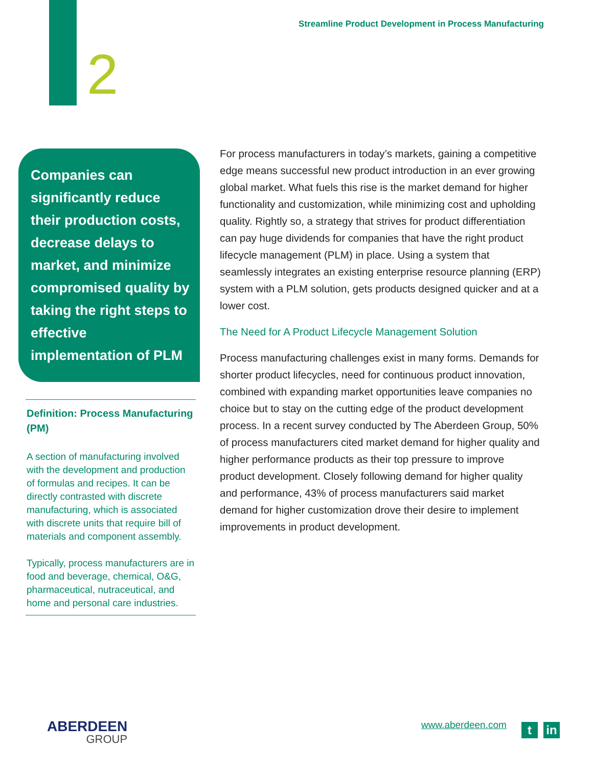Streamline Product Development in Process Manufacturing
2
Companies can significantly reduce their production costs, decrease delays to market, and minimize compromised quality by taking the right steps to effective implementation of PLM
Definition: Process Manufacturing (PM)
A section of manufacturing involved with the development and production of formulas and recipes. It can be directly contrasted with discrete manufacturing, which is associated with discrete units that require bill of materials and component assembly.
Typically, process manufacturers are in food and beverage, chemical, O&G, pharmaceutical, nutraceutical, and home and personal care industries.
For process manufacturers in today’s markets, gaining a competitive edge means successful new product introduction in an ever growing global market. What fuels this rise is the market demand for higher functionality and customization, while minimizing cost and upholding quality. Rightly so, a strategy that strives for product differentiation can pay huge dividends for companies that have the right product lifecycle management (PLM) in place. Using a system that seamlessly integrates an existing enterprise resource planning (ERP) system with a PLM solution, gets products designed quicker and at a lower cost.
The Need for A Product Lifecycle Management Solution
Process manufacturing challenges exist in many forms. Demands for shorter product lifecycles, need for continuous product innovation, combined with expanding market opportunities leave companies no choice but to stay on the cutting edge of the product development process. In a recent survey conducted by The Aberdeen Group, 50% of process manufacturers cited market demand for higher quality and higher performance products as their top pressure to improve product development. Closely following demand for higher quality and performance, 43% of process manufacturers said market demand for higher customization drove their desire to implement improvements in product development.
ABERDEEN
GROUP
www.aberdeen.com t in